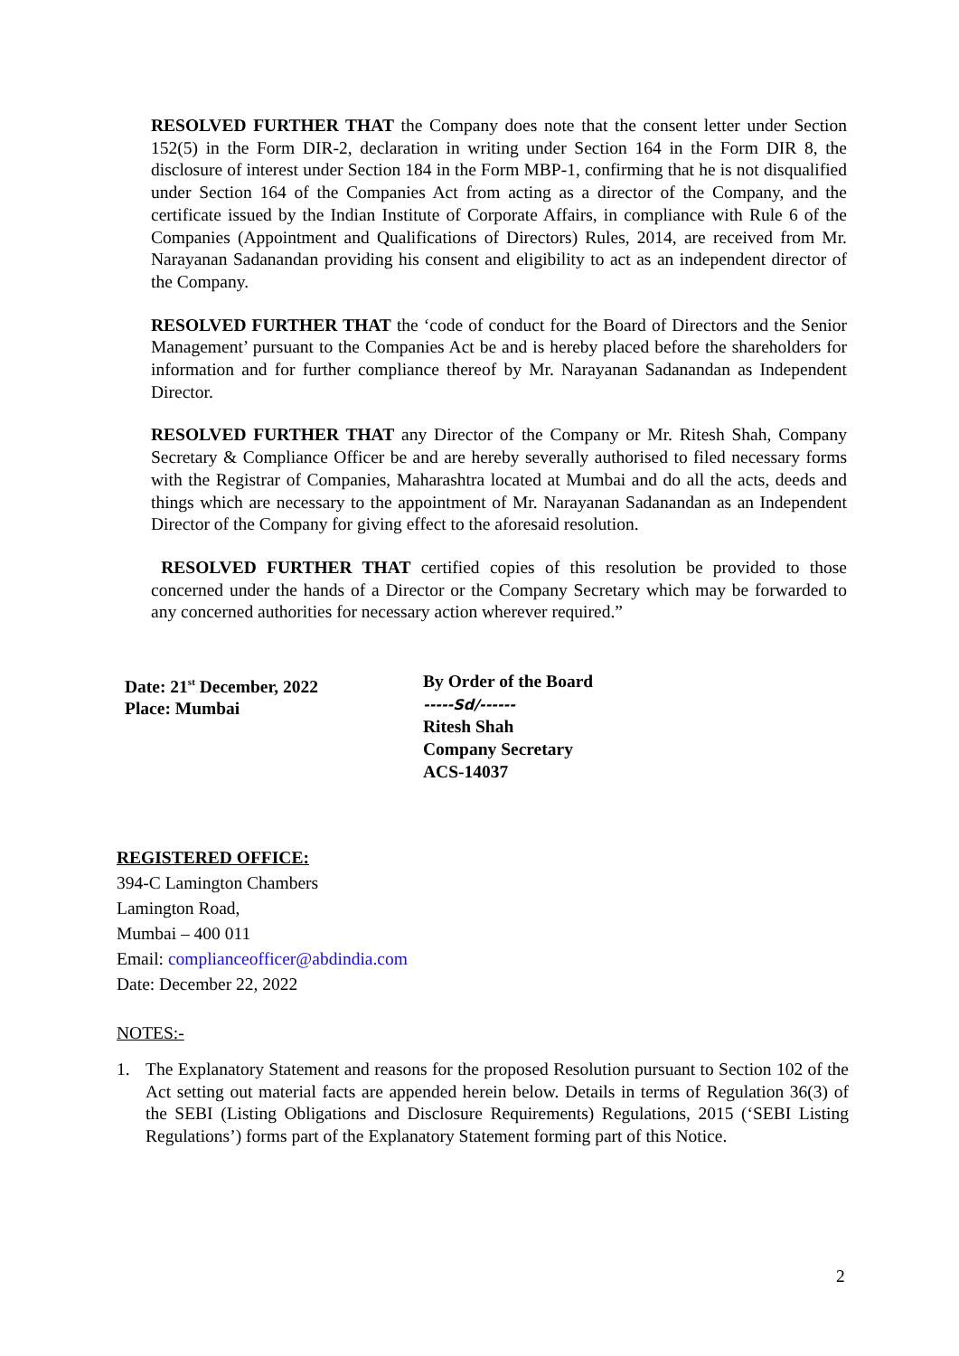RESOLVED FURTHER THAT the Company does note that the consent letter under Section 152(5) in the Form DIR-2, declaration in writing under Section 164 in the Form DIR 8, the disclosure of interest under Section 184 in the Form MBP-1, confirming that he is not disqualified under Section 164 of the Companies Act from acting as a director of the Company, and the certificate issued by the Indian Institute of Corporate Affairs, in compliance with Rule 6 of the Companies (Appointment and Qualifications of Directors) Rules, 2014, are received from Mr. Narayanan Sadanandan providing his consent and eligibility to act as an independent director of the Company.
RESOLVED FURTHER THAT the ‘code of conduct for the Board of Directors and the Senior Management’ pursuant to the Companies Act be and is hereby placed before the shareholders for information and for further compliance thereof by Mr. Narayanan Sadanandan as Independent Director.
RESOLVED FURTHER THAT any Director of the Company or Mr. Ritesh Shah, Company Secretary & Compliance Officer be and are hereby severally authorised to filed necessary forms with the Registrar of Companies, Maharashtra located at Mumbai and do all the acts, deeds and things which are necessary to the appointment of Mr. Narayanan Sadanandan as an Independent Director of the Company for giving effect to the aforesaid resolution.
RESOLVED FURTHER THAT certified copies of this resolution be provided to those concerned under the hands of a Director or the Company Secretary which may be forwarded to any concerned authorities for necessary action wherever required.”
Date: 21<sup>st</sup> December, 2022
Place: Mumbai
By Order of the Board
-----Sd/------
Ritesh Shah
Company Secretary
ACS-14037
REGISTERED OFFICE:
394-C Lamington Chambers
Lamington Road,
Mumbai – 400 011
Email: complianceofficer@abdindia.com
Date: December 22, 2022
NOTES:-
1. The Explanatory Statement and reasons for the proposed Resolution pursuant to Section 102 of the Act setting out material facts are appended herein below. Details in terms of Regulation 36(3) of the SEBI (Listing Obligations and Disclosure Requirements) Regulations, 2015 (‘SEBI Listing Regulations’) forms part of the Explanatory Statement forming part of this Notice.
2